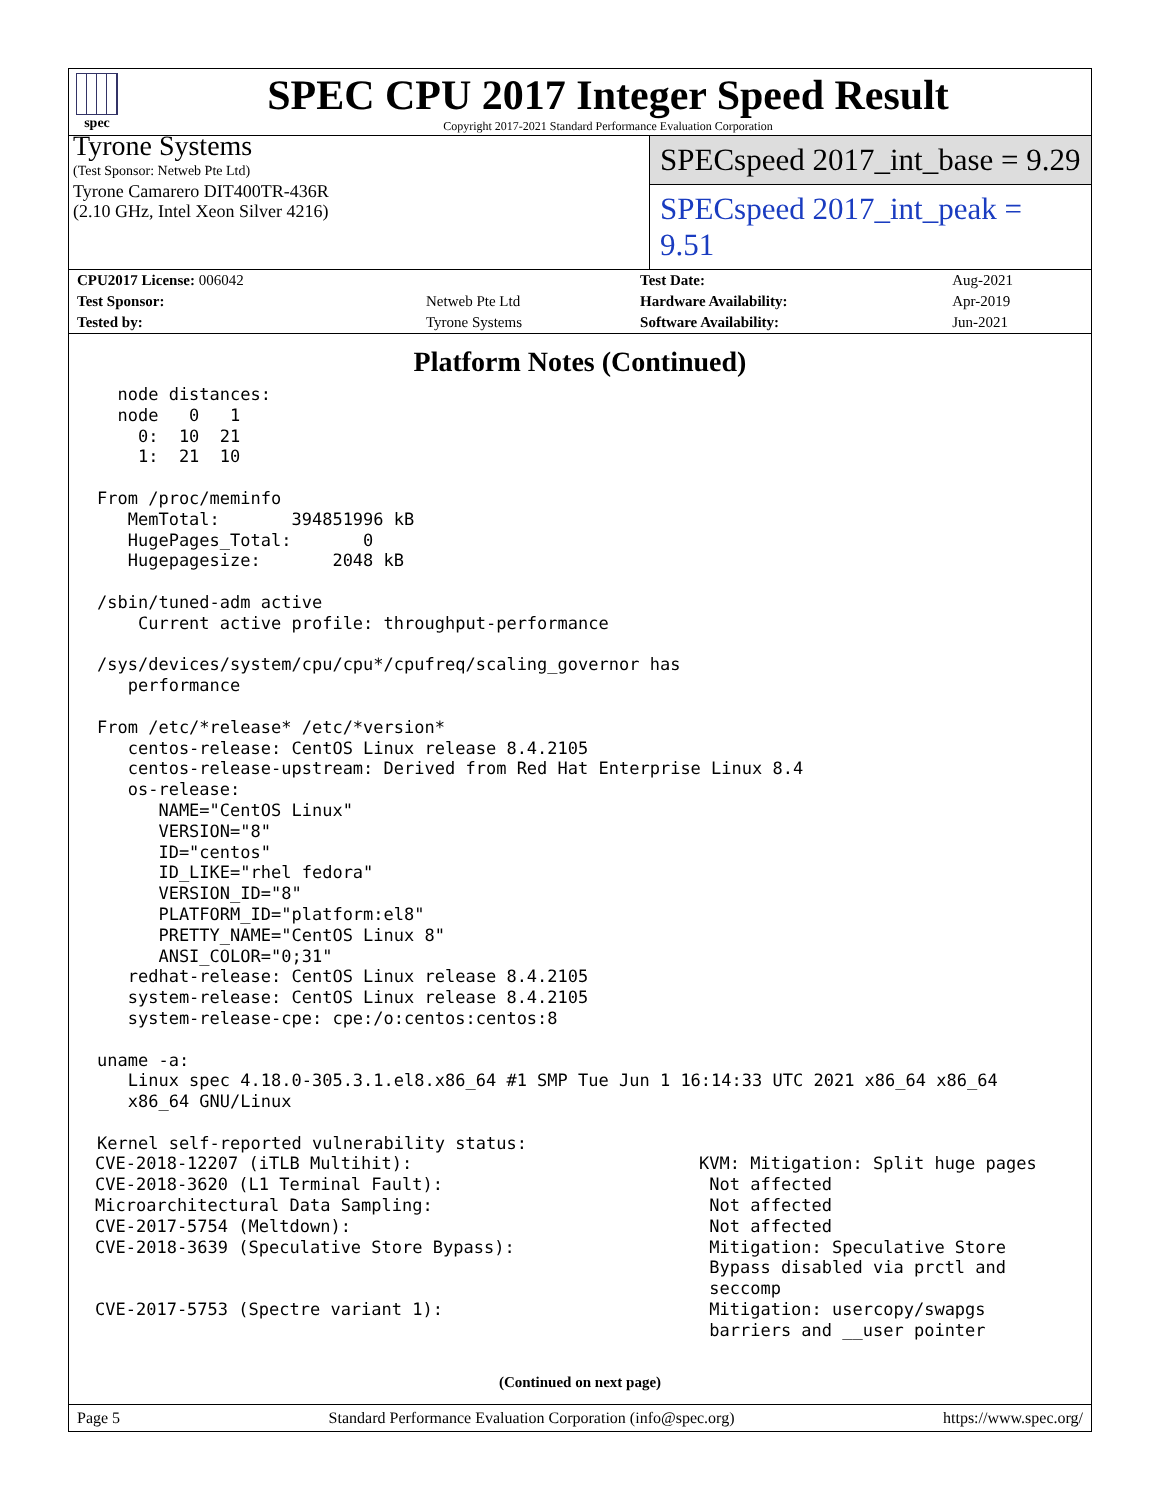spec
SPEC CPU 2017 Integer Speed Result
Copyright 2017-2021 Standard Performance Evaluation Corporation
Tyrone Systems
(Test Sponsor: Netweb Pte Ltd)
Tyrone Camarero DIT400TR-436R
(2.10 GHz, Intel Xeon Silver 4216)
SPECspeed 2017_int_base = 9.29
SPECspeed 2017_int_peak = 9.51
| CPU2017 License: 006042 | | Test Date: | Aug-2021 |
| Test Sponsor: | Netweb Pte Ltd | Hardware Availability: | Apr-2019 |
| Tested by: | Tyrone Systems | Software Availability: | Jun-2021 |
Platform Notes (Continued)
  node distances:
  node   0   1
    0:  10  21
    1:  21  10

From /proc/meminfo
   MemTotal:       394851996 kB
   HugePages_Total:       0
   Hugepagesize:       2048 kB

/sbin/tuned-adm active
    Current active profile: throughput-performance

/sys/devices/system/cpu/cpu*/cpufreq/scaling_governor has
   performance

From /etc/*release* /etc/*version*
   centos-release: CentOS Linux release 8.4.2105
   centos-release-upstream: Derived from Red Hat Enterprise Linux 8.4
   os-release:
      NAME="CentOS Linux"
      VERSION="8"
      ID="centos"
      ID_LIKE="rhel fedora"
      VERSION_ID="8"
      PLATFORM_ID="platform:el8"
      PRETTY_NAME="CentOS Linux 8"
      ANSI_COLOR="0;31"
   redhat-release: CentOS Linux release 8.4.2105
   system-release: CentOS Linux release 8.4.2105
   system-release-cpe: cpe:/o:centos:centos:8

uname -a:
   Linux spec 4.18.0-305.3.1.el8.x86_64 #1 SMP Tue Jun 1 16:14:33 UTC 2021 x86_64 x86_64
   x86_64 GNU/Linux

Kernel self-reported vulnerability status:
| CVE-2018-12207 (iTLB Multihit): | KVM: Mitigation: Split huge pages |
| CVE-2018-3620 (L1 Terminal Fault): | Not affected |
| Microarchitectural Data Sampling: | Not affected |
| CVE-2017-5754 (Meltdown): | Not affected |
| CVE-2018-3639 (Speculative Store Bypass): | Mitigation: Speculative Store Bypass disabled via prctl and seccomp |
| CVE-2017-5753 (Spectre variant 1): | Mitigation: usercopy/swapgs barriers and __user pointer |
(Continued on next page)
Page 5 Standard Performance Evaluation Corporation (info@spec.org) https://www.spec.org/